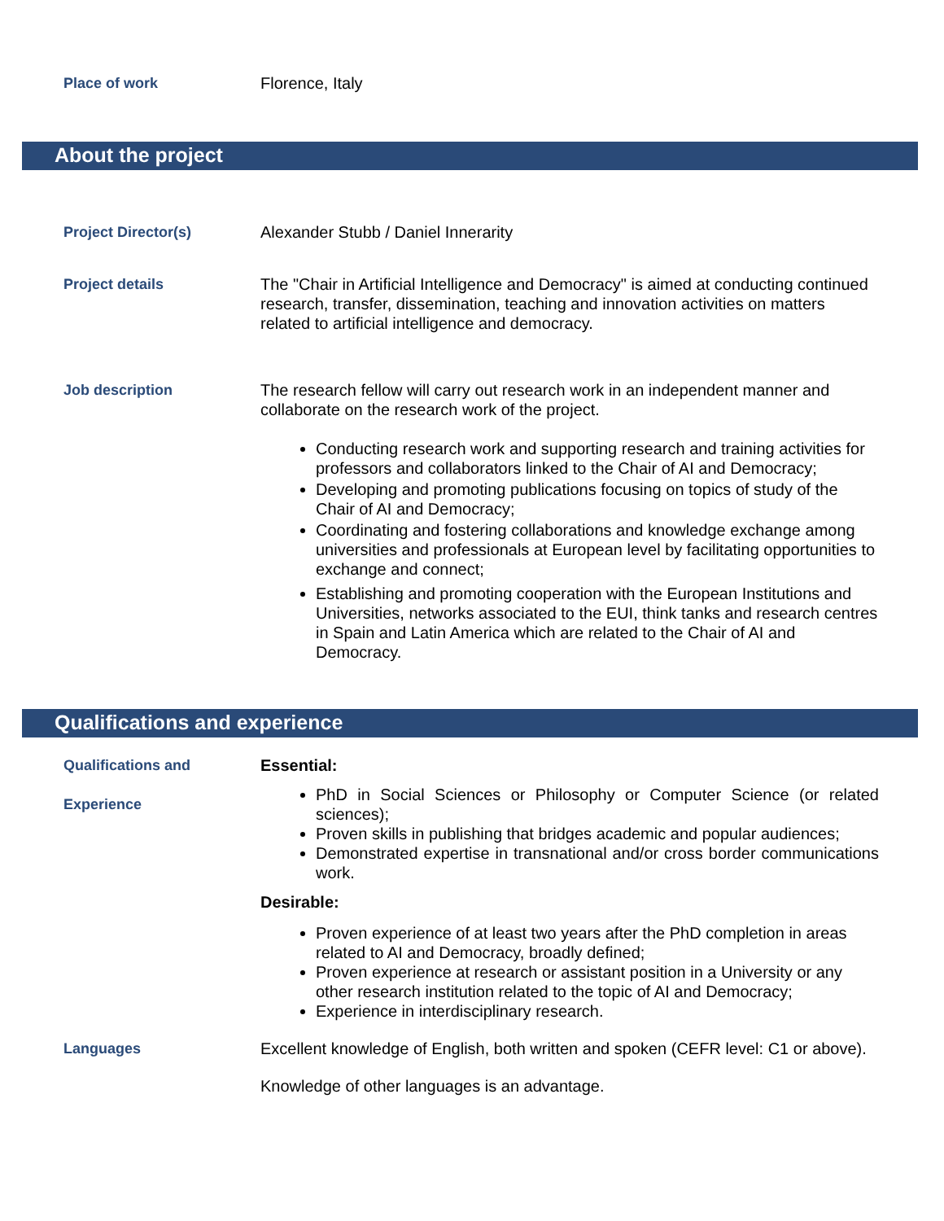Place of work Florence, Italy
About the project
Project Director(s) Alexander Stubb / Daniel Innerarity
Project details The "Chair in Artificial Intelligence and Democracy" is aimed at conducting continued research, transfer, dissemination, teaching and innovation activities on matters related to artificial intelligence and democracy.
Job description The research fellow will carry out research work in an independent manner and collaborate on the research work of the project.
Conducting research work and supporting research and training activities for professors and collaborators linked to the Chair of AI and Democracy;
Developing and promoting publications focusing on topics of study of the Chair of AI and Democracy;
Coordinating and fostering collaborations and knowledge exchange among universities and professionals at European level by facilitating opportunities to exchange and connect;
Establishing and promoting cooperation with the European Institutions and Universities, networks associated to the EUI, think tanks and research centres in Spain and Latin America which are related to the Chair of AI and Democracy.
Qualifications and experience
Qualifications and
Experience
Essential:
PhD in Social Sciences or Philosophy or Computer Science (or related sciences);
Proven skills in publishing that bridges academic and popular audiences;
Demonstrated expertise in transnational and/or cross border communications work.
Desirable:
Proven experience of at least two years after the PhD completion in areas related to AI and Democracy, broadly defined;
Proven experience at research or assistant position in a University or any other research institution related to the topic of AI and Democracy;
Experience in interdisciplinary research.
Languages Excellent knowledge of English, both written and spoken (CEFR level: C1 or above).
Knowledge of other languages is an advantage.